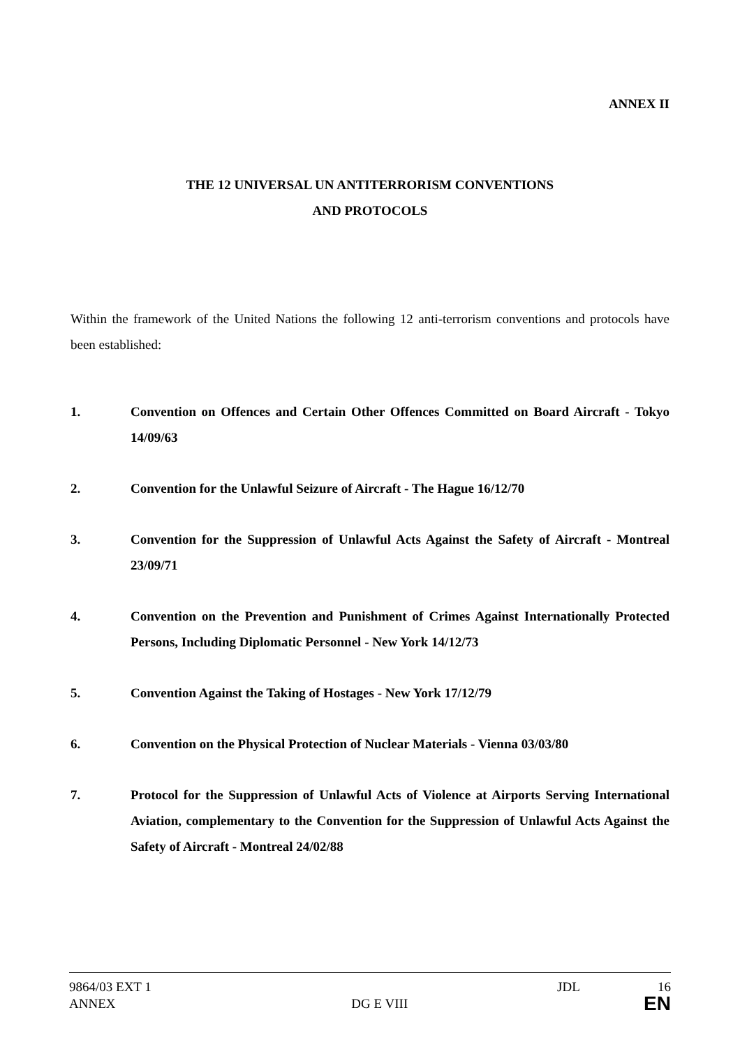ANNEX II
THE 12 UNIVERSAL UN ANTITERRORISM CONVENTIONS
AND PROTOCOLS
Within the framework of the United Nations the following 12 anti-terrorism conventions and protocols have been established:
1. Convention on Offences and Certain Other Offences Committed on Board Aircraft - Tokyo 14/09/63
2. Convention for the Unlawful Seizure of Aircraft - The Hague 16/12/70
3. Convention for the Suppression of Unlawful Acts Against the Safety of Aircraft - Montreal 23/09/71
4. Convention on the Prevention and Punishment of Crimes Against Internationally Protected Persons, Including Diplomatic Personnel - New York 14/12/73
5. Convention Against the Taking of Hostages - New York 17/12/79
6. Convention on the Physical Protection of Nuclear Materials - Vienna 03/03/80
7. Protocol for the Suppression of Unlawful Acts of Violence at Airports Serving International Aviation, complementary to the Convention for the Suppression of Unlawful Acts Against the Safety of Aircraft - Montreal 24/02/88
9864/03 EXT 1 JDL 16
ANNEX DG E VIII EN